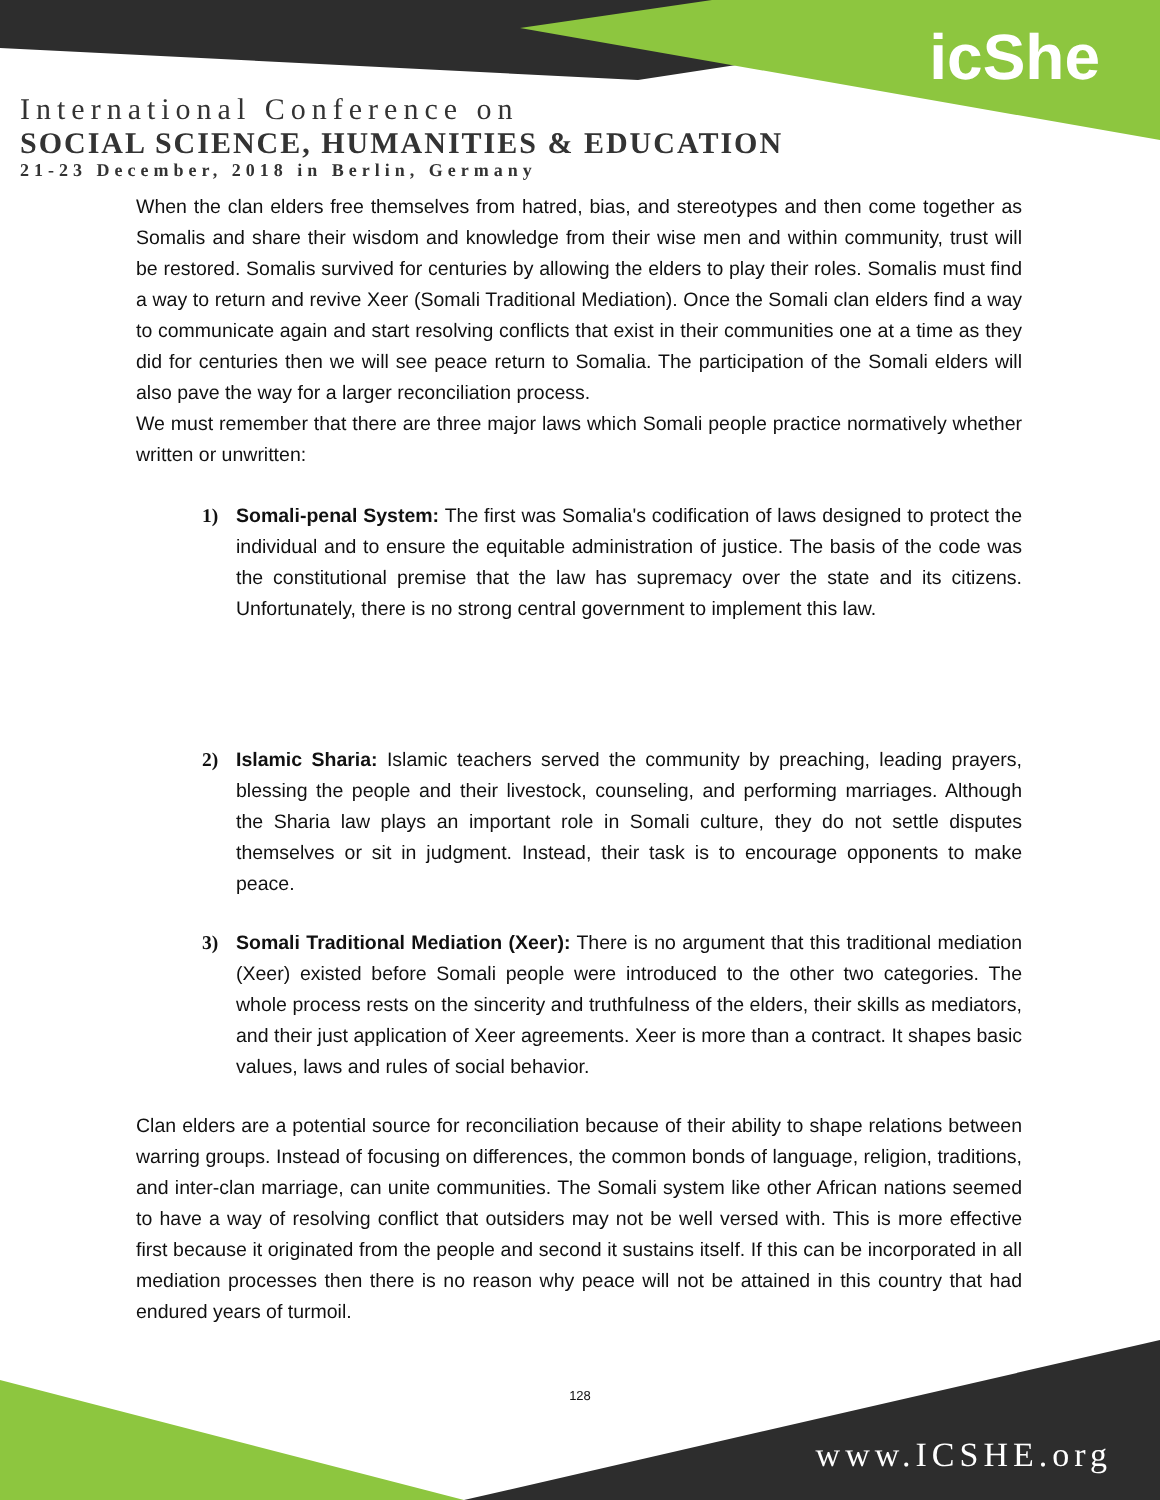icShe
International Conference on
SOCIAL SCIENCE, HUMANITIES & EDUCATION
21-23 December, 2018 in Berlin, Germany
When the clan elders free themselves from hatred, bias, and stereotypes and then come together as Somalis and share their wisdom and knowledge from their wise men and within community, trust will be restored. Somalis survived for centuries by allowing the elders to play their roles. Somalis must find a way to return and revive Xeer (Somali Traditional Mediation). Once the Somali clan elders find a way to communicate again and start resolving conflicts that exist in their communities one at a time as they did for centuries then we will see peace return to Somalia. The participation of the Somali elders will also pave the way for a larger reconciliation process.
We must remember that there are three major laws which Somali people practice normatively whether written or unwritten:
1) Somali-penal System: The first was Somalia's codification of laws designed to protect the individual and to ensure the equitable administration of justice. The basis of the code was the constitutional premise that the law has supremacy over the state and its citizens. Unfortunately, there is no strong central government to implement this law.
2) Islamic Sharia: Islamic teachers served the community by preaching, leading prayers, blessing the people and their livestock, counseling, and performing marriages. Although the Sharia law plays an important role in Somali culture, they do not settle disputes themselves or sit in judgment. Instead, their task is to encourage opponents to make peace.
3) Somali Traditional Mediation (Xeer): There is no argument that this traditional mediation (Xeer) existed before Somali people were introduced to the other two categories. The whole process rests on the sincerity and truthfulness of the elders, their skills as mediators, and their just application of Xeer agreements. Xeer is more than a contract. It shapes basic values, laws and rules of social behavior.
Clan elders are a potential source for reconciliation because of their ability to shape relations between warring groups. Instead of focusing on differences, the common bonds of language, religion, traditions, and inter-clan marriage, can unite communities. The Somali system like other African nations seemed to have a way of resolving conflict that outsiders may not be well versed with. This is more effective first because it originated from the people and second it sustains itself. If this can be incorporated in all mediation processes then there is no reason why peace will not be attained in this country that had endured years of turmoil.
128
www.ICSHE.org